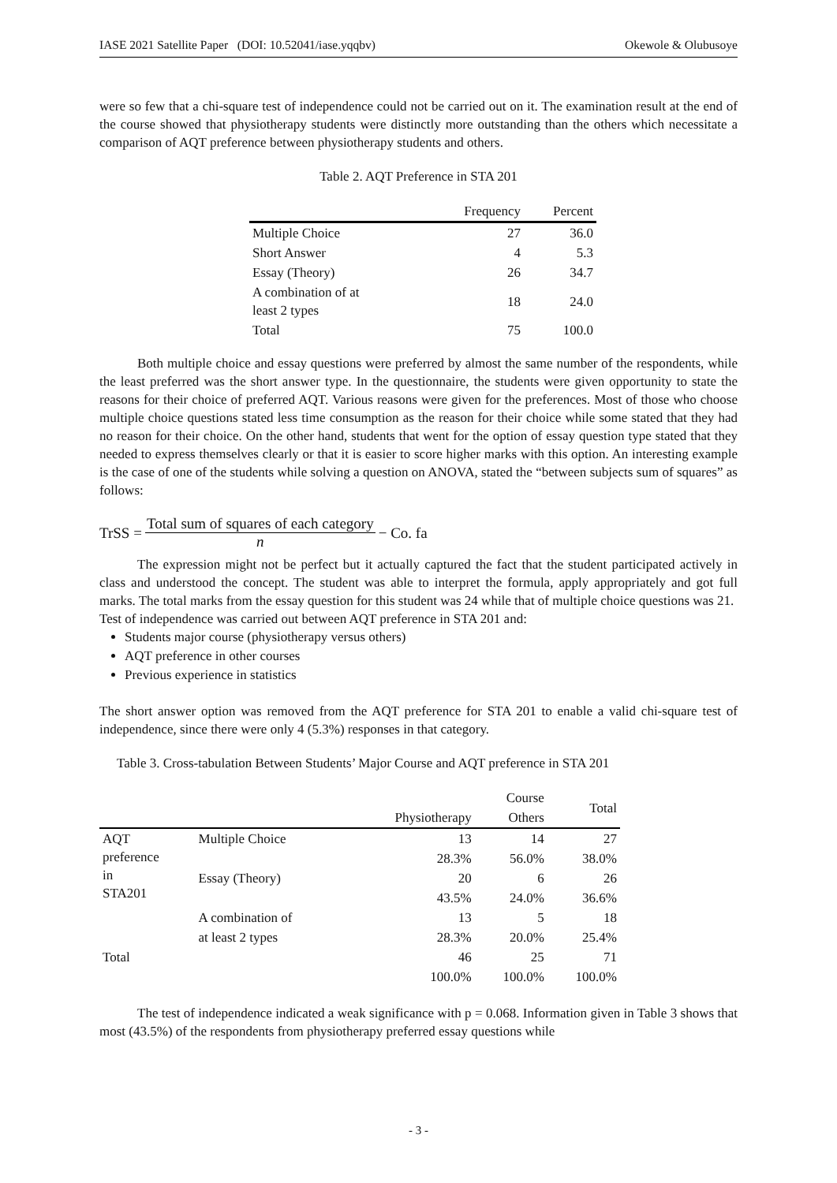IASE 2021 Satellite Paper (DOI: 10.52041/iase.yqqbv) Okewole & Olubusoye
were so few that a chi-square test of independence could not be carried out on it. The examination result at the end of the course showed that physiotherapy students were distinctly more outstanding than the others which necessitate a comparison of AQT preference between physiotherapy students and others.
Table 2. AQT Preference in STA 201
| | Frequency | Percent |
| --- | --- | --- |
| Multiple Choice | 27 | 36.0 |
| Short Answer | 4 | 5.3 |
| Essay (Theory) | 26 | 34.7 |
| A combination of at least 2 types | 18 | 24.0 |
| Total | 75 | 100.0 |
Both multiple choice and essay questions were preferred by almost the same number of the respondents, while the least preferred was the short answer type. In the questionnaire, the students were given opportunity to state the reasons for their choice of preferred AQT. Various reasons were given for the preferences. Most of those who choose multiple choice questions stated less time consumption as the reason for their choice while some stated that they had no reason for their choice. On the other hand, students that went for the option of essay question type stated that they needed to express themselves clearly or that it is easier to score higher marks with this option. An interesting example is the case of one of the students while solving a question on ANOVA, stated the “between subjects sum of squares” as follows:
TrSS = Total sum of squares of each category n − Co. fa
The expression might not be perfect but it actually captured the fact that the student participated actively in class and understood the concept. The student was able to interpret the formula, apply appropriately and got full marks. The total marks from the essay question for this student was 24 while that of multiple choice questions was 21.
Test of independence was carried out between AQT preference in STA 201 and:
Students major course (physiotherapy versus others)
AQT preference in other courses
Previous experience in statistics
The short answer option was removed from the AQT preference for STA 201 to enable a valid chi-square test of independence, since there were only 4 (5.3%) responses in that category.
Table 3. Cross-tabulation Between Students’ Major Course and AQT preference in STA 201
| | | Course | | Total |
| --- | --- | --- | --- | --- |
| | | Physiotherapy | Others | |
| AQT preference in STA201 | Multiple Choice | 13 | 14 | 27 |
| | | 28.3% | 56.0% | 38.0% |
| | Essay (Theory) | 20 | 6 | 26 |
| | | 43.5% | 24.0% | 36.6% |
| | A combination of | 13 | 5 | 18 |
| | at least 2 types | 28.3% | 20.0% | 25.4% |
| Total | | 46 | 25 | 71 |
| | | 100.0% | 100.0% | 100.0% |
The test of independence indicated a weak significance with p = 0.068. Information given in Table 3 shows that most (43.5%) of the respondents from physiotherapy preferred essay questions while
- 3 -